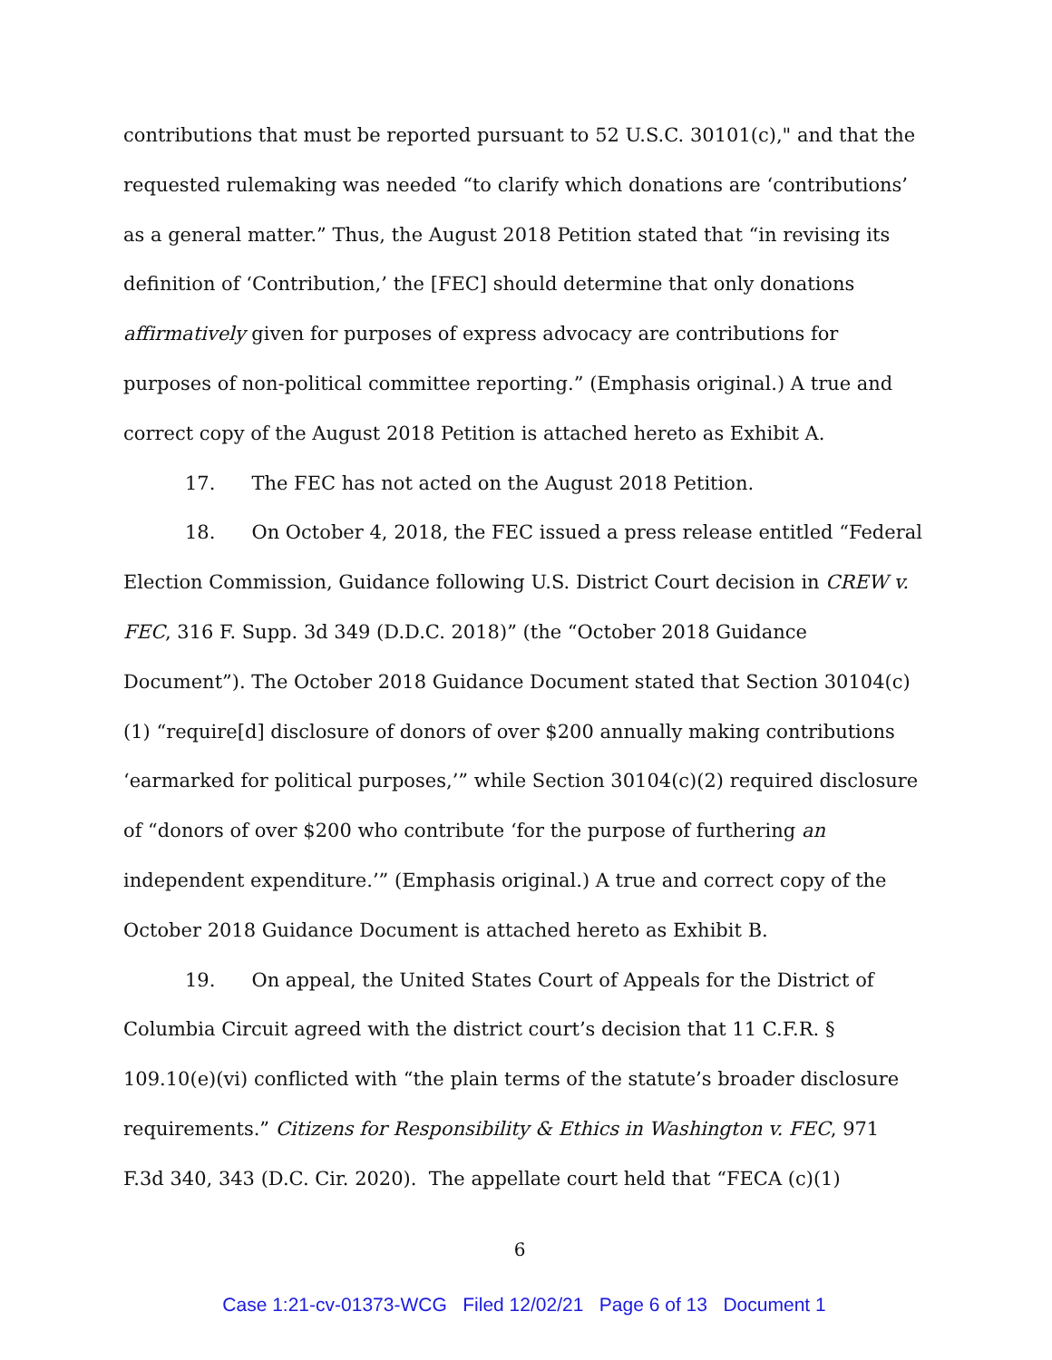contributions that must be reported pursuant to 52 U.S.C. 30101(c)," and that the requested rulemaking was needed “to clarify which donations are ‘contributions’ as a general matter.” Thus, the August 2018 Petition stated that “in revising its definition of ‘Contribution,’ the [FEC] should determine that only donations affirmatively given for purposes of express advocacy are contributions for purposes of non-political committee reporting.” (Emphasis original.) A true and correct copy of the August 2018 Petition is attached hereto as Exhibit A.
17. The FEC has not acted on the August 2018 Petition.
18. On October 4, 2018, the FEC issued a press release entitled “Federal Election Commission, Guidance following U.S. District Court decision in CREW v. FEC, 316 F. Supp. 3d 349 (D.D.C. 2018)” (the “October 2018 Guidance Document”). The October 2018 Guidance Document stated that Section 30104(c)(1) “require[d] disclosure of donors of over $200 annually making contributions ‘earmarked for political purposes,’” while Section 30104(c)(2) required disclosure of “donors of over $200 who contribute ‘for the purpose of furthering an independent expenditure.’” (Emphasis original.) A true and correct copy of the October 2018 Guidance Document is attached hereto as Exhibit B.
19. On appeal, the United States Court of Appeals for the District of Columbia Circuit agreed with the district court’s decision that 11 C.F.R. § 109.10(e)(vi) conflicted with “the plain terms of the statute’s broader disclosure requirements.” Citizens for Responsibility & Ethics in Washington v. FEC, 971 F.3d 340, 343 (D.C. Cir. 2020). The appellate court held that “FECA (c)(1)
6
Case 1:21-cv-01373-WCG Filed 12/02/21 Page 6 of 13 Document 1